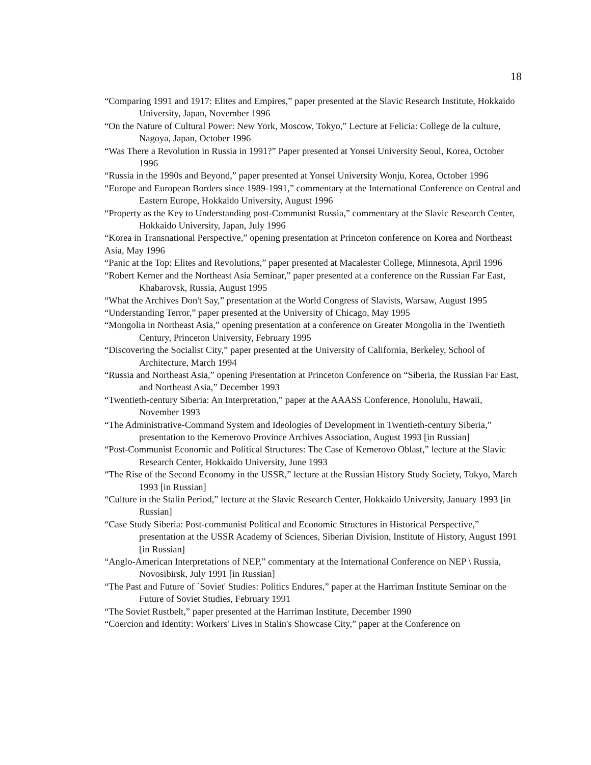18
“Comparing 1991 and 1917: Elites and Empires,” paper presented at the Slavic Research Institute, Hokkaido University, Japan, November 1996
“On the Nature of Cultural Power: New York, Moscow, Tokyo,” Lecture at Felicia: College de la culture, Nagoya, Japan, October 1996
“Was There a Revolution in Russia in 1991?” Paper presented at Yonsei University Seoul, Korea, October 1996
“Russia in the 1990s and Beyond,” paper presented at Yonsei University Wonju, Korea, October 1996
“Europe and European Borders since 1989-1991,” commentary at the International Conference on Central and Eastern Europe, Hokkaido University, August 1996
“Property as the Key to Understanding post-Communist Russia,” commentary at the Slavic Research Center, Hokkaido University, Japan, July 1996
“Korea in Transnational Perspective,” opening presentation at Princeton conference on Korea and Northeast Asia, May 1996
“Panic at the Top: Elites and Revolutions,” paper presented at Macalester College, Minnesota, April 1996
“Robert Kerner and the Northeast Asia Seminar,” paper presented at a conference on the Russian Far East, Khabarovsk, Russia, August 1995
“What the Archives Don't Say,” presentation at the World Congress of Slavists, Warsaw, August 1995
“Understanding Terror,” paper presented at the University of Chicago, May 1995
“Mongolia in Northeast Asia,” opening presentation at a conference on Greater Mongolia in the Twentieth Century, Princeton University, February 1995
“Discovering the Socialist City,” paper presented at the University of California, Berkeley, School of Architecture, March 1994
“Russia and Northeast Asia,” opening Presentation at Princeton Conference on “Siberia, the Russian Far East, and Northeast Asia,” December 1993
“Twentieth-century Siberia: An Interpretation,” paper at the AAASS Conference, Honolulu, Hawaii, November 1993
“The Administrative-Command System and Ideologies of Development in Twentieth-century Siberia,” presentation to the Kemerovo Province Archives Association, August 1993 [in Russian]
“Post-Communist Economic and Political Structures: The Case of Kemerovo Oblast,” lecture at the Slavic Research Center, Hokkaido University, June 1993
“The Rise of the Second Economy in the USSR,” lecture at the Russian History Study Society, Tokyo, March 1993 [in Russian]
“Culture in the Stalin Period,” lecture at the Slavic Research Center, Hokkaido University, January 1993 [in Russian]
“Case Study Siberia: Post-communist Political and Economic Structures in Historical Perspective,” presentation at the USSR Academy of Sciences, Siberian Division, Institute of History, August 1991 [in Russian]
“Anglo-American Interpretations of NEP,” commentary at the International Conference on NEP \ Russia, Novosibirsk, July 1991 [in Russian]
“The Past and Future of `Soviet' Studies: Politics Endures,” paper at the Harriman Institute Seminar on the Future of Soviet Studies, February 1991
“The Soviet Rustbelt,” paper presented at the Harriman Institute, December 1990
“Coercion and Identity: Workers' Lives in Stalin's Showcase City,” paper at the Conference on